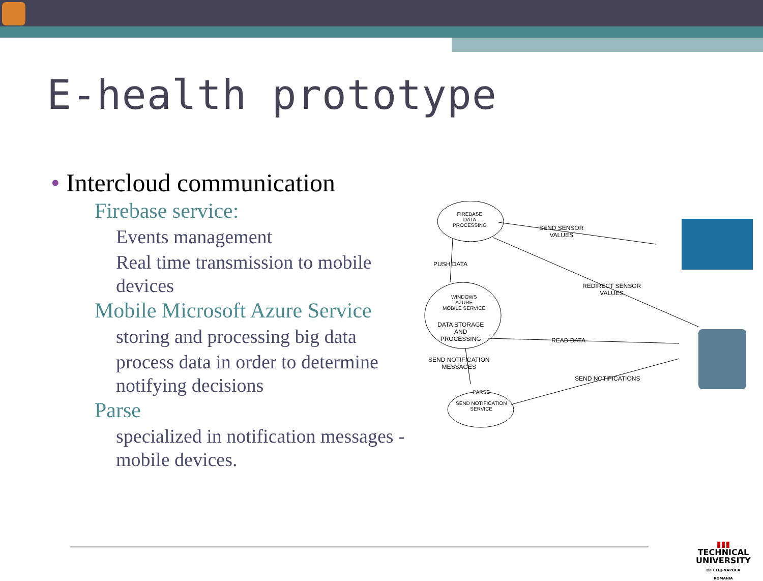E-health prototype
• Intercloud communication
Firebase service:
Events management
Real time transmission to mobile devices
Mobile Microsoft Azure Service
storing and processing big data
process data in order to determine notifying decisions
Parse
specialized in notification messages - mobile devices.
FIREBASE
DATA
PROCESSING
SEND SENSOR
VALUES
PUSH DATA
WINDOWS
AZURE
MOBILE SERVICE
DATA STORAGE
AND
PROCESSING
REDIRECT SENSOR
VALUES
READ DATA
SEND NOTIFICATION
MESSAGES
SEND NOTIFICATIONS
PARSE
SEND NOTIFICATION
SERVICE
▮▮▮
TECHNICAL
UNIVERSITY
OF CLUJ-NAPOCA
ROMANIA